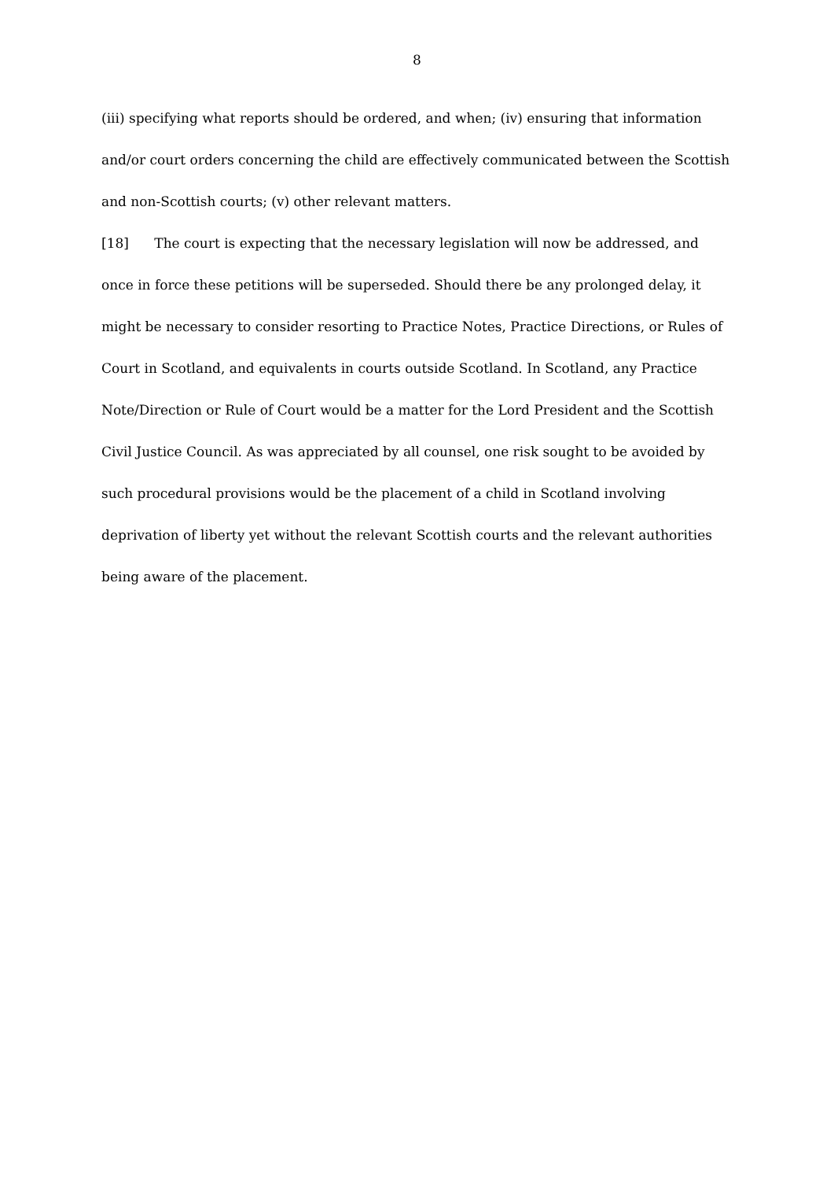8
(iii) specifying what reports should be ordered, and when; (iv) ensuring that information and/or court orders concerning the child are effectively communicated between the Scottish and non-Scottish courts; (v) other relevant matters.
[18] The court is expecting that the necessary legislation will now be addressed, and once in force these petitions will be superseded. Should there be any prolonged delay, it might be necessary to consider resorting to Practice Notes, Practice Directions, or Rules of Court in Scotland, and equivalents in courts outside Scotland. In Scotland, any Practice Note/Direction or Rule of Court would be a matter for the Lord President and the Scottish Civil Justice Council. As was appreciated by all counsel, one risk sought to be avoided by such procedural provisions would be the placement of a child in Scotland involving deprivation of liberty yet without the relevant Scottish courts and the relevant authorities being aware of the placement.